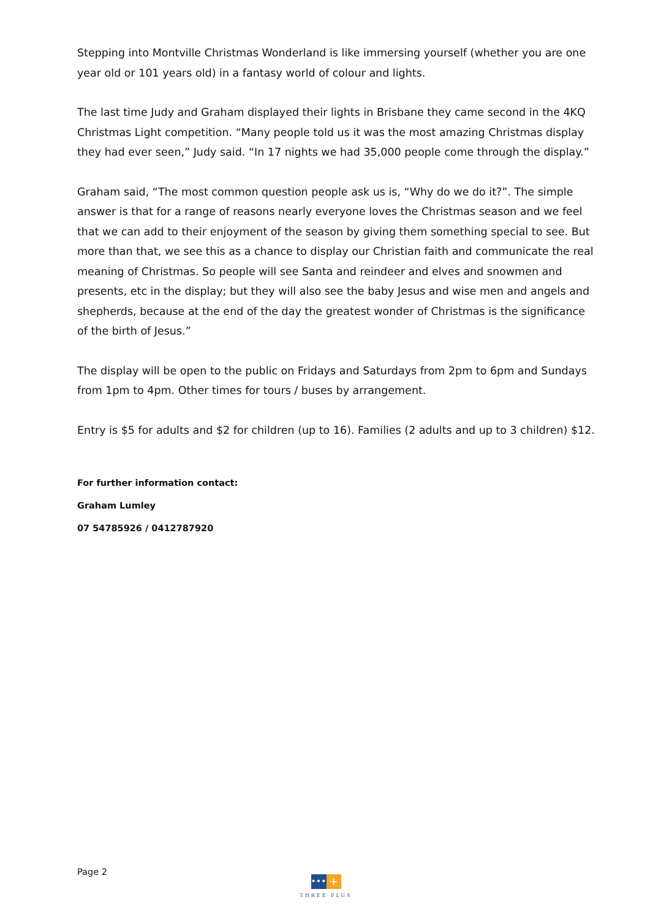Stepping into Montville Christmas Wonderland is like immersing yourself (whether you are one year old or 101 years old) in a fantasy world of colour and lights.
The last time Judy and Graham displayed their lights in Brisbane they came second in the 4KQ Christmas Light competition. “Many people told us it was the most amazing Christmas display they had ever seen,” Judy said. “In 17 nights we had 35,000 people come through the display.”
Graham said, “The most common question people ask us is, “Why do we do it?”. The simple answer is that for a range of reasons nearly everyone loves the Christmas season and we feel that we can add to their enjoyment of the season by giving them something special to see. But more than that, we see this as a chance to display our Christian faith and communicate the real meaning of Christmas. So people will see Santa and reindeer and elves and snowmen and presents, etc in the display; but they will also see the baby Jesus and wise men and angels and shepherds, because at the end of the day the greatest wonder of Christmas is the significance of the birth of Jesus.”
The display will be open to the public on Fridays and Saturdays from 2pm to 6pm and Sundays from 1pm to 4pm. Other times for tours / buses by arrangement.
Entry is $5 for adults and $2 for children (up to 16). Families (2 adults and up to 3 children) $12.
For further information contact:
Graham Lumley
07 54785926 / 0412787920
Page 2
•••
+
THREE PLUS